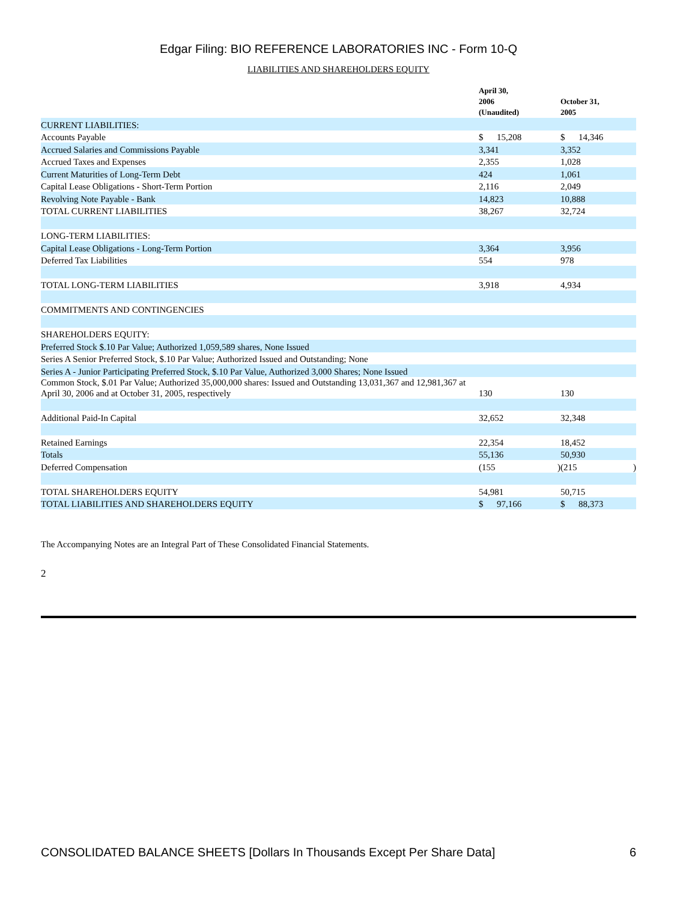Edgar Filing: BIO REFERENCE LABORATORIES INC - Form 10-Q
LIABILITIES AND SHAREHOLDERS EQUITY
| | April 30, 2006 (Unaudited) | | October 31, 2005 | |
| --- | --- | --- | --- | --- |
| CURRENT LIABILITIES: | | | | |
| Accounts Payable | $ 15,208 | | $ 14,346 | |
| Accrued Salaries and Commissions Payable | 3,341 | | 3,352 | |
| Accrued Taxes and Expenses | 2,355 | | 1,028 | |
| Current Maturities of Long-Term Debt | 424 | | 1,061 | |
| Capital Lease Obligations - Short-Term Portion | 2,116 | | 2,049 | |
| Revolving Note Payable - Bank | 14,823 | | 10,888 | |
| TOTAL CURRENT LIABILITIES | 38,267 | | 32,724 | |
| LONG-TERM LIABILITIES: | | | | |
| Capital Lease Obligations - Long-Term Portion | 3,364 | | 3,956 | |
| Deferred Tax Liabilities | 554 | | 978 | |
| TOTAL LONG-TERM LIABILITIES | 3,918 | | 4,934 | |
| COMMITMENTS AND CONTINGENCIES | | | | |
| SHAREHOLDERS EQUITY: | | | | |
| Preferred Stock $.10 Par Value; Authorized 1,059,589 shares, None Issued | | | | |
| Series A Senior Preferred Stock, $.10 Par Value; Authorized Issued and Outstanding; None | | | | |
| Series A - Junior Participating Preferred Stock, $.10 Par Value, Authorized 3,000 Shares; None Issued | | | | |
| Common Stock, $.01 Par Value; Authorized 35,000,000 shares: Issued and Outstanding 13,031,367 and 12,981,367 at April 30, 2006 and at October 31, 2005, respectively | 130 | | 130 | |
| Additional Paid-In Capital | 32,652 | | 32,348 | |
| Retained Earnings | 22,354 | | 18,452 | |
| Totals | 55,136 | | 50,930 | |
| Deferred Compensation | (155 | ) | (215 | ) |
| TOTAL SHAREHOLDERS EQUITY | 54,981 | | 50,715 | |
| TOTAL LIABILITIES AND SHAREHOLDERS EQUITY | $ 97,166 | | $ 88,373 | |
The Accompanying Notes are an Integral Part of These Consolidated Financial Statements.
2
CONSOLIDATED BALANCE SHEETS [Dollars In Thousands Except Per Share Data] 6